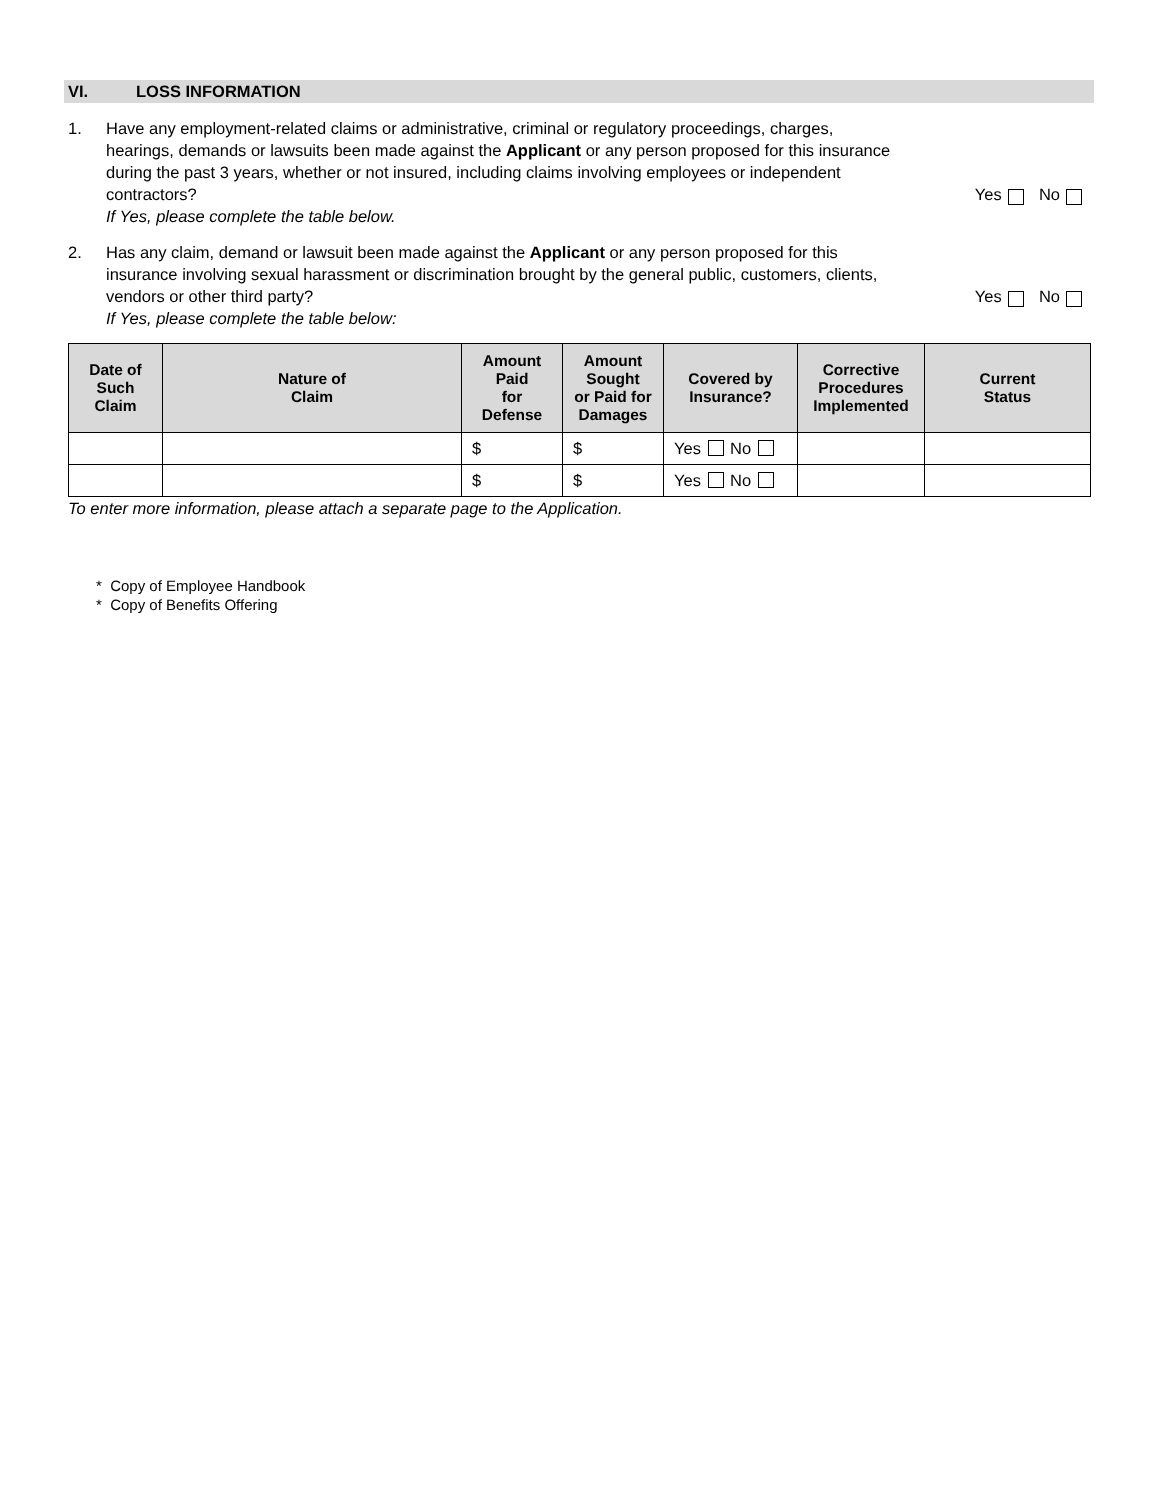VI. LOSS INFORMATION
1. Have any employment-related claims or administrative, criminal or regulatory proceedings, charges, hearings, demands or lawsuits been made against the Applicant or any person proposed for this insurance during the past 3 years, whether or not insured, including claims involving employees or independent contractors?
If Yes, please complete the table below.
Yes No
2. Has any claim, demand or lawsuit been made against the Applicant or any person proposed for this insurance involving sexual harassment or discrimination brought by the general public, customers, clients, vendors or other third party?
If Yes, please complete the table below:
Yes No
| Date of Such Claim | Nature of Claim | Amount Paid for Defense | Amount Sought or Paid for Damages | Covered by Insurance? | Corrective Procedures Implemented | Current Status |
| --- | --- | --- | --- | --- | --- | --- |
| | | $ | $ | Yes No | | |
| | | $ | $ | Yes No | | |
To enter more information, please attach a separate page to the Application.
* Copy of Employee Handbook
* Copy of Benefits Offering